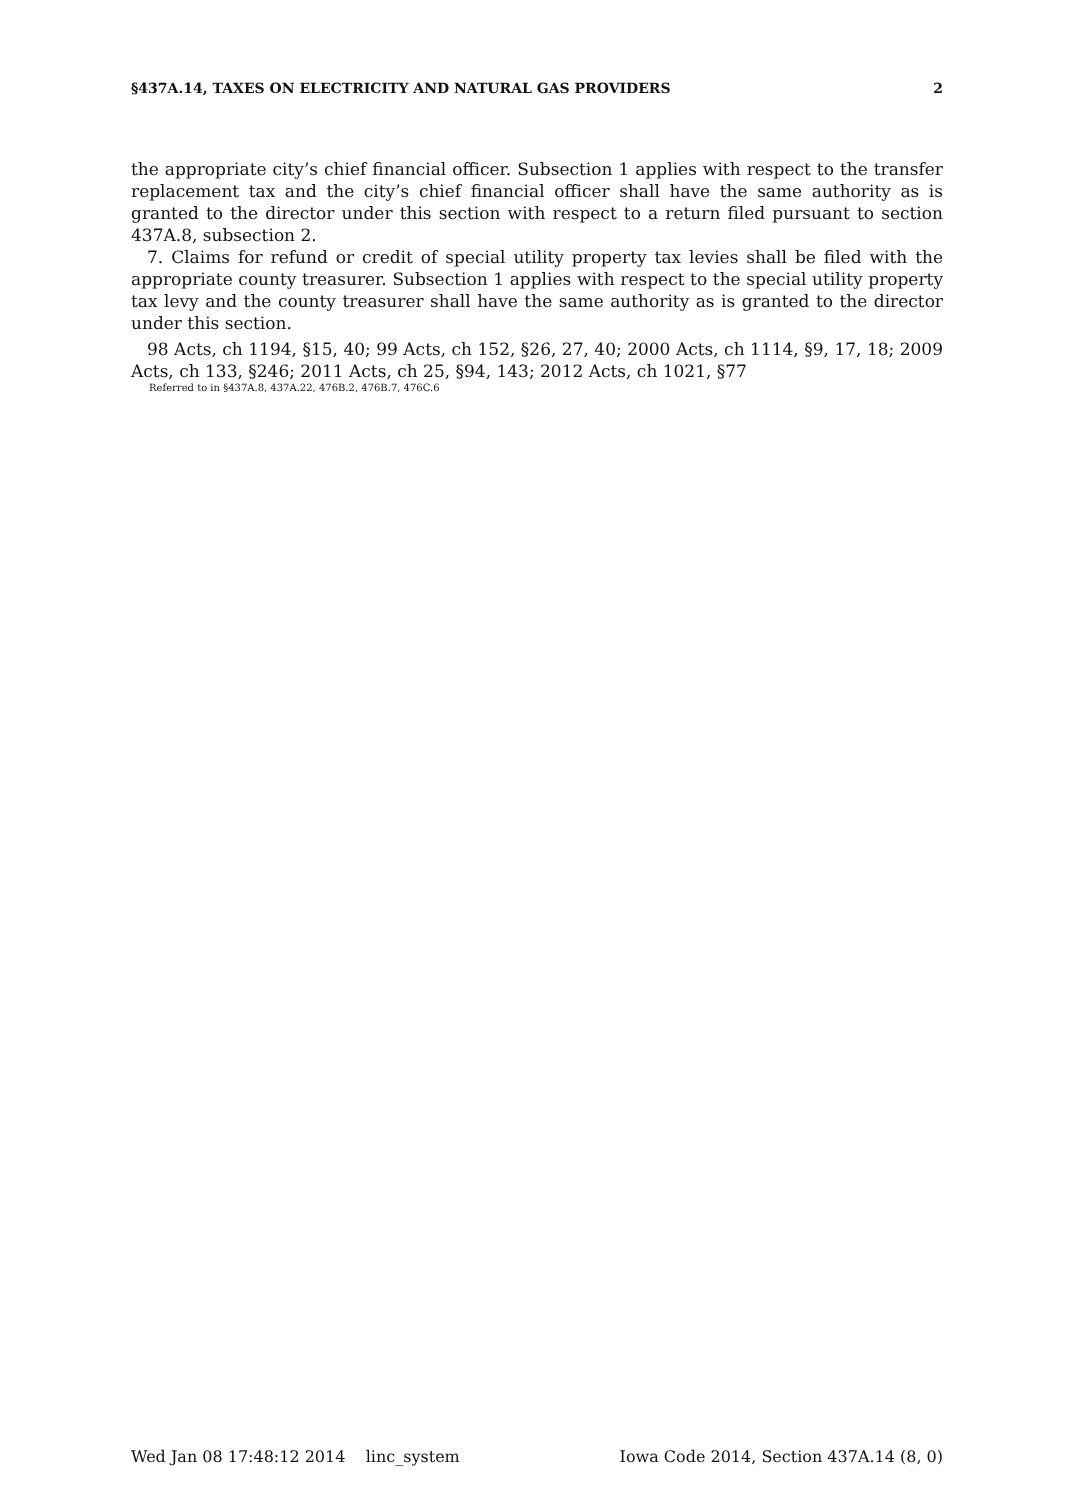§437A.14, TAXES ON ELECTRICITY AND NATURAL GAS PROVIDERS 2
the appropriate city’s chief financial officer. Subsection 1 applies with respect to the transfer replacement tax and the city’s chief financial officer shall have the same authority as is granted to the director under this section with respect to a return filed pursuant to section 437A.8, subsection 2.
7. Claims for refund or credit of special utility property tax levies shall be filed with the appropriate county treasurer. Subsection 1 applies with respect to the special utility property tax levy and the county treasurer shall have the same authority as is granted to the director under this section.
98 Acts, ch 1194, §15, 40; 99 Acts, ch 152, §26, 27, 40; 2000 Acts, ch 1114, §9, 17, 18; 2009 Acts, ch 133, §246; 2011 Acts, ch 25, §94, 143; 2012 Acts, ch 1021, §77
Referred to in §437A.8, 437A.22, 476B.2, 476B.7, 476C.6
Wed Jan 08 17:48:12 2014 linc_system Iowa Code 2014, Section 437A.14 (8, 0)